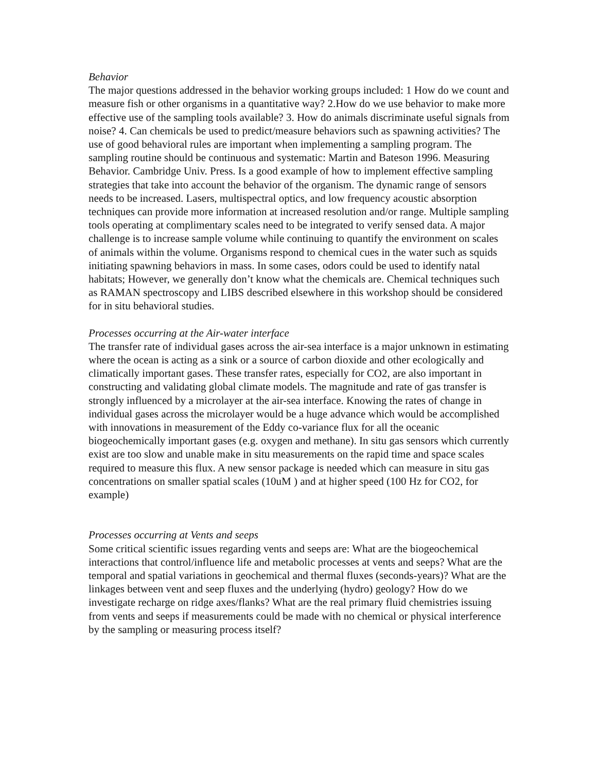Behavior
The major questions addressed in the behavior working groups included: 1 How do we count and measure fish or other organisms in a quantitative way? 2.How do we use behavior to make more effective use of the sampling tools available? 3. How do animals discriminate useful signals from noise? 4. Can chemicals be used to predict/measure behaviors such as spawning activities? The use of good behavioral rules are important when implementing a sampling program. The sampling routine should be continuous and systematic: Martin and Bateson 1996. Measuring Behavior. Cambridge Univ. Press. Is a good example of how to implement effective sampling strategies that take into account the behavior of the organism. The dynamic range of sensors needs to be increased. Lasers, multispectral optics, and low frequency acoustic absorption techniques can provide more information at increased resolution and/or range. Multiple sampling tools operating at complimentary scales need to be integrated to verify sensed data. A major challenge is to increase sample volume while continuing to quantify the environment on scales of animals within the volume. Organisms respond to chemical cues in the water such as squids initiating spawning behaviors in mass. In some cases, odors could be used to identify natal habitats; However, we generally don’t know what the chemicals are. Chemical techniques such as RAMAN spectroscopy and LIBS described elsewhere in this workshop should be considered for in situ behavioral studies.
Processes occurring at the Air-water interface
The transfer rate of individual gases across the air-sea interface is a major unknown in estimating where the ocean is acting as a sink or a source of carbon dioxide and other ecologically and climatically important gases. These transfer rates, especially for CO2, are also important in constructing and validating global climate models. The magnitude and rate of gas transfer is strongly influenced by a microlayer at the air-sea interface. Knowing the rates of change in individual gases across the microlayer would be a huge advance which would be accomplished with innovations in measurement of the Eddy co-variance flux for all the oceanic biogeochemically important gases (e.g. oxygen and methane). In situ gas sensors which currently exist are too slow and unable make in situ measurements on the rapid time and space scales required to measure this flux. A new sensor package is needed which can measure in situ gas concentrations on smaller spatial scales (10uM ) and at higher speed (100 Hz for CO2, for example)
Processes occurring at Vents and seeps
Some critical scientific issues regarding vents and seeps are: What are the biogeochemical interactions that control/influence life and metabolic processes at vents and seeps? What are the temporal and spatial variations in geochemical and thermal fluxes (seconds-years)? What are the linkages between vent and seep fluxes and the underlying (hydro) geology? How do we investigate recharge on ridge axes/flanks? What are the real primary fluid chemistries issuing from vents and seeps if measurements could be made with no chemical or physical interference by the sampling or measuring process itself?